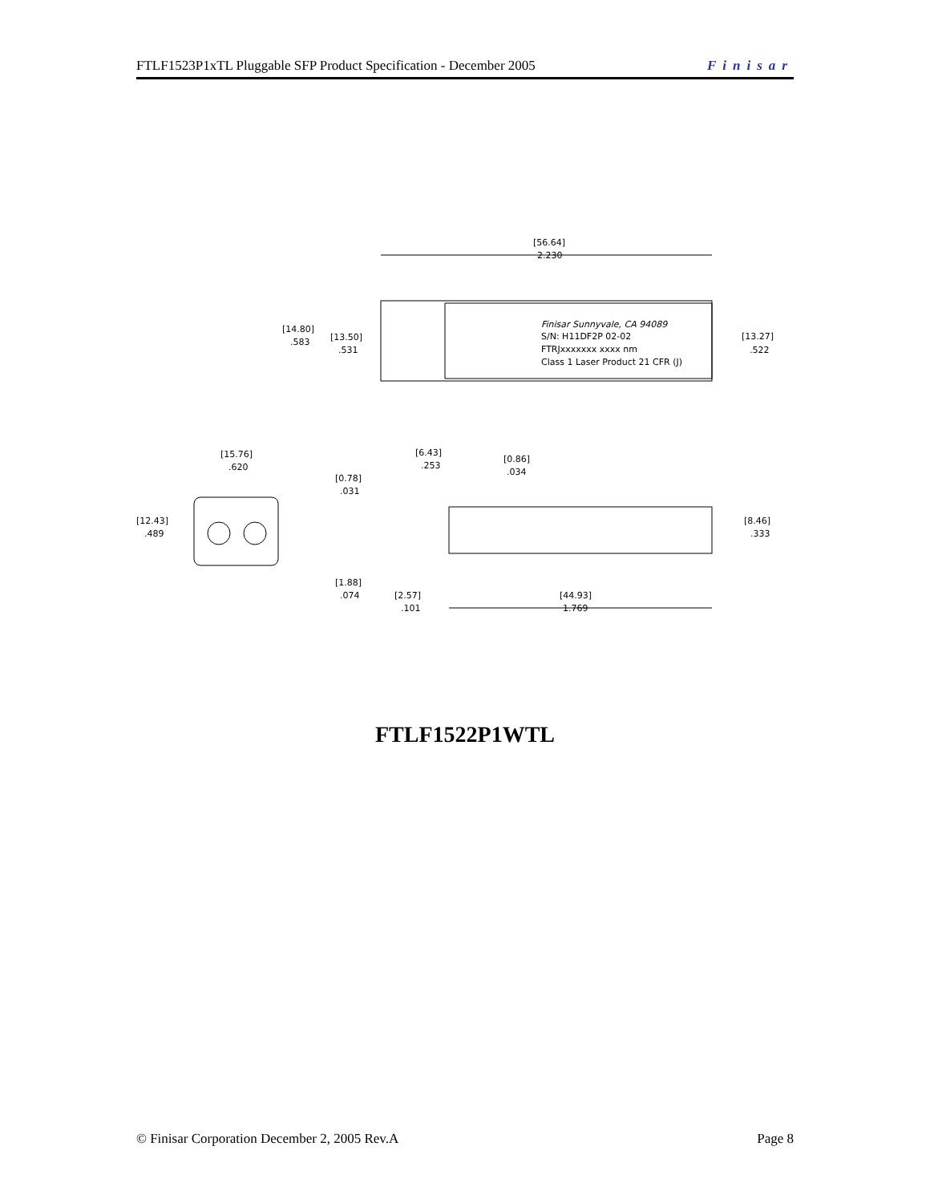FTLF1523P1xTL Pluggable SFP Product Specification - December 2005 Finisar
[56.64]
2.230
Finisar Sunnyvale, CA 94089
S/N: H11DF2P 02-02
FTRJxxxxxxx xxxx nm
Class 1 Laser Product 21 CFR (J)
[14.80]
.583
[13.50]
.531
[13.27]
.522
[15.76]
.620
[12.43]
.489
[6.43]
.253
[0.86]
.034
[0.78]
.031
[8.46]
.333
[1.88]
.074
[2.57]
.101
[44.93]
1.769
FTLF1522P1WTL
© Finisar Corporation December 2, 2005 Rev.A Page 8